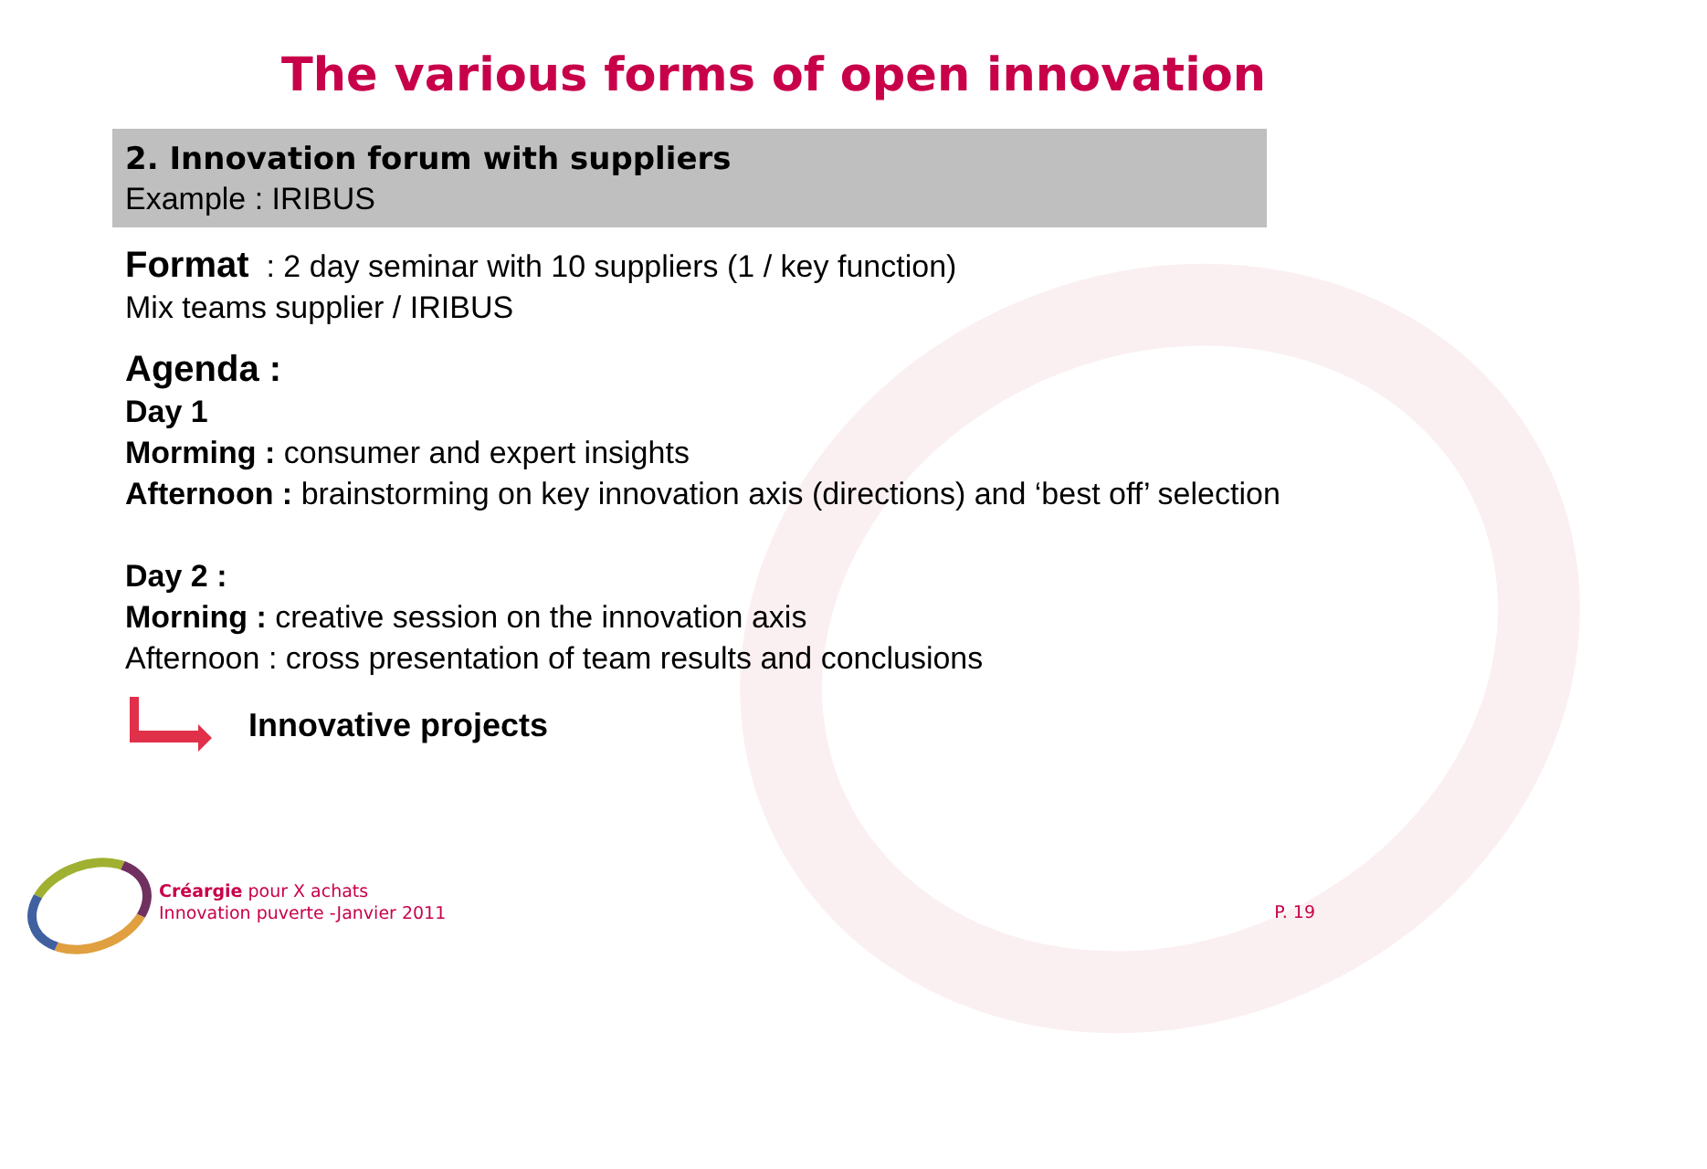The various forms of open innovation
2. Innovation forum with suppliers
Example : IRIBUS
Format : 2 day seminar with 10 suppliers (1 / key function)
Mix teams supplier / IRIBUS
Agenda :
Day 1
Morming : consumer and expert insights
Afternoon : brainstorming on key innovation axis (directions) and ‘best off’ selection
Day 2 :
Morning : creative session on the innovation axis
Afternoon : cross presentation of team results and conclusions
Innovative projects
Créargie pour X achats
Innovation puverte -Janvier 2011
P. 19